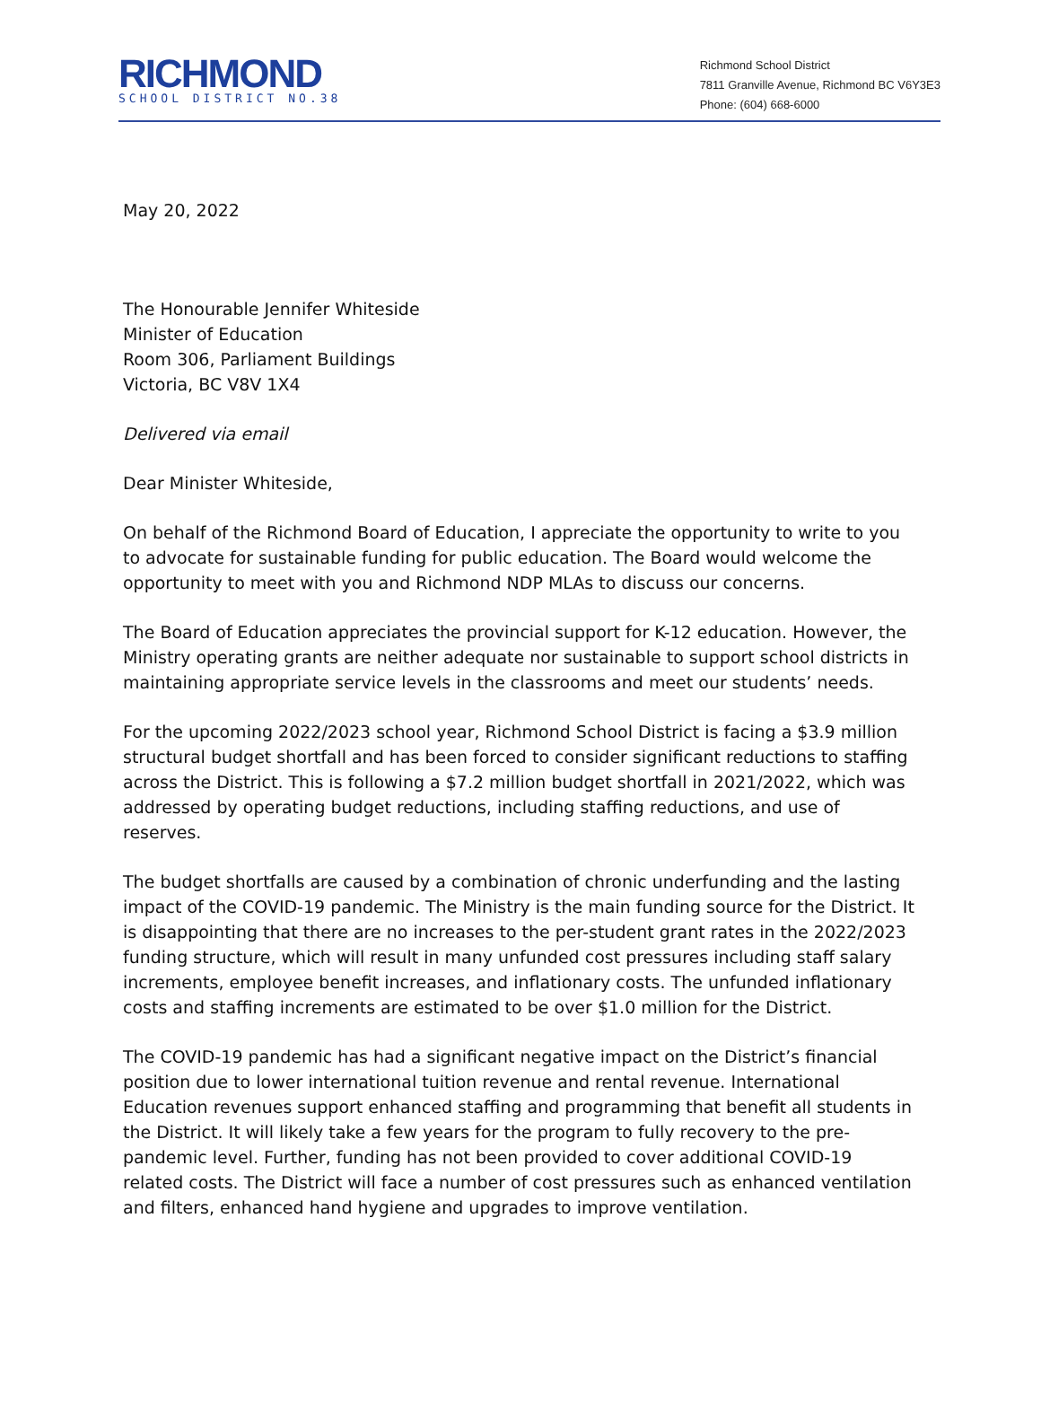RICHMOND
SCHOOL DISTRICT NO.38
Richmond School District
7811 Granville Avenue, Richmond BC V6Y3E3
Phone: (604) 668-6000
May 20, 2022
The Honourable Jennifer Whiteside
Minister of Education
Room 306, Parliament Buildings
Victoria, BC V8V 1X4
Delivered via email
Dear Minister Whiteside,
On behalf of the Richmond Board of Education, I appreciate the opportunity to write to you to advocate for sustainable funding for public education. The Board would welcome the opportunity to meet with you and Richmond NDP MLAs to discuss our concerns.
The Board of Education appreciates the provincial support for K-12 education. However, the Ministry operating grants are neither adequate nor sustainable to support school districts in maintaining appropriate service levels in the classrooms and meet our students’ needs.
For the upcoming 2022/2023 school year, Richmond School District is facing a $3.9 million structural budget shortfall and has been forced to consider significant reductions to staffing across the District. This is following a $7.2 million budget shortfall in 2021/2022, which was addressed by operating budget reductions, including staffing reductions, and use of reserves.
The budget shortfalls are caused by a combination of chronic underfunding and the lasting impact of the COVID-19 pandemic. The Ministry is the main funding source for the District. It is disappointing that there are no increases to the per-student grant rates in the 2022/2023 funding structure, which will result in many unfunded cost pressures including staff salary increments, employee benefit increases, and inflationary costs. The unfunded inflationary costs and staffing increments are estimated to be over $1.0 million for the District.
The COVID-19 pandemic has had a significant negative impact on the District’s financial position due to lower international tuition revenue and rental revenue. International Education revenues support enhanced staffing and programming that benefit all students in the District. It will likely take a few years for the program to fully recovery to the pre-pandemic level. Further, funding has not been provided to cover additional COVID-19 related costs. The District will face a number of cost pressures such as enhanced ventilation and filters, enhanced hand hygiene and upgrades to improve ventilation.